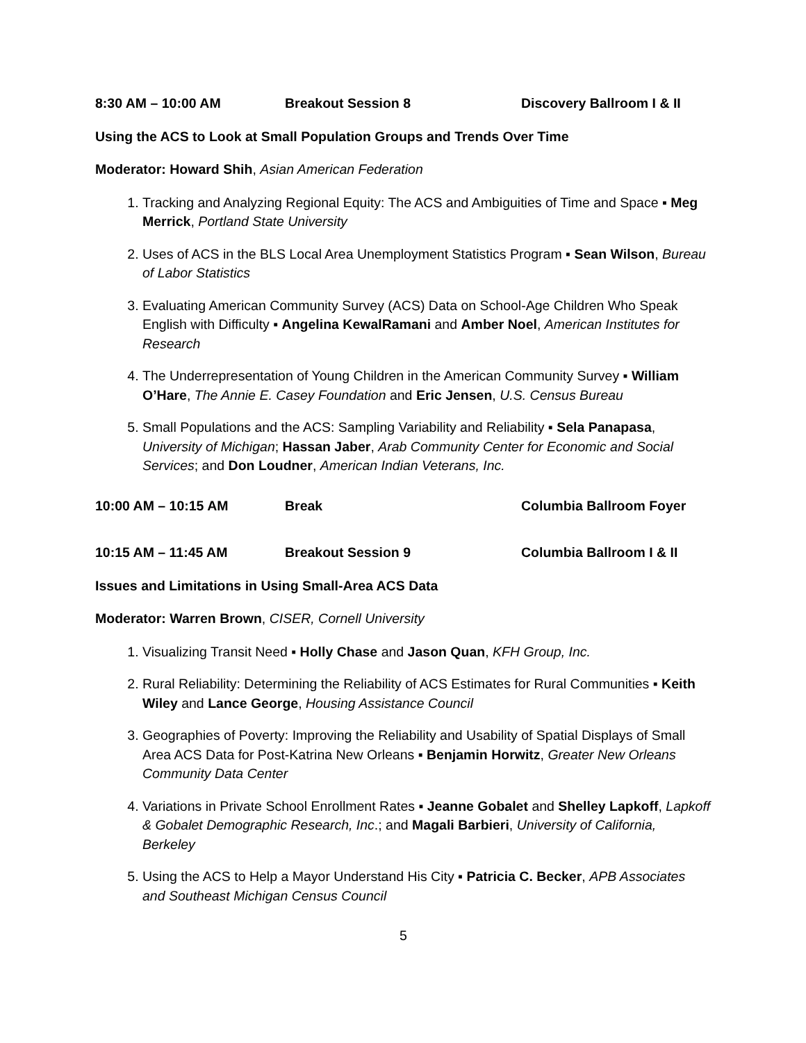8:30 AM – 10:00 AM Breakout Session 8 Discovery Ballroom I & II
Using the ACS to Look at Small Population Groups and Trends Over Time
Moderator: Howard Shih, Asian American Federation
1. Tracking and Analyzing Regional Equity: The ACS and Ambiguities of Time and Space ▪ Meg Merrick, Portland State University
2. Uses of ACS in the BLS Local Area Unemployment Statistics Program ▪ Sean Wilson, Bureau of Labor Statistics
3. Evaluating American Community Survey (ACS) Data on School-Age Children Who Speak English with Difficulty ▪ Angelina KewalRamani and Amber Noel, American Institutes for Research
4. The Underrepresentation of Young Children in the American Community Survey ▪ William O’Hare, The Annie E. Casey Foundation and Eric Jensen, U.S. Census Bureau
5. Small Populations and the ACS: Sampling Variability and Reliability ▪ Sela Panapasa, University of Michigan; Hassan Jaber, Arab Community Center for Economic and Social Services; and Don Loudner, American Indian Veterans, Inc.
10:00 AM – 10:15 AM Break Columbia Ballroom Foyer
10:15 AM – 11:45 AM Breakout Session 9 Columbia Ballroom I & II
Issues and Limitations in Using Small-Area ACS Data
Moderator: Warren Brown, CISER, Cornell University
1. Visualizing Transit Need ▪ Holly Chase and Jason Quan, KFH Group, Inc.
2. Rural Reliability: Determining the Reliability of ACS Estimates for Rural Communities ▪ Keith Wiley and Lance George, Housing Assistance Council
3. Geographies of Poverty: Improving the Reliability and Usability of Spatial Displays of Small Area ACS Data for Post-Katrina New Orleans ▪ Benjamin Horwitz, Greater New Orleans Community Data Center
4. Variations in Private School Enrollment Rates ▪ Jeanne Gobalet and Shelley Lapkoff, Lapkoff & Gobalet Demographic Research, Inc.; and Magali Barbieri, University of California, Berkeley
5. Using the ACS to Help a Mayor Understand His City ▪ Patricia C. Becker, APB Associates and Southeast Michigan Census Council
5